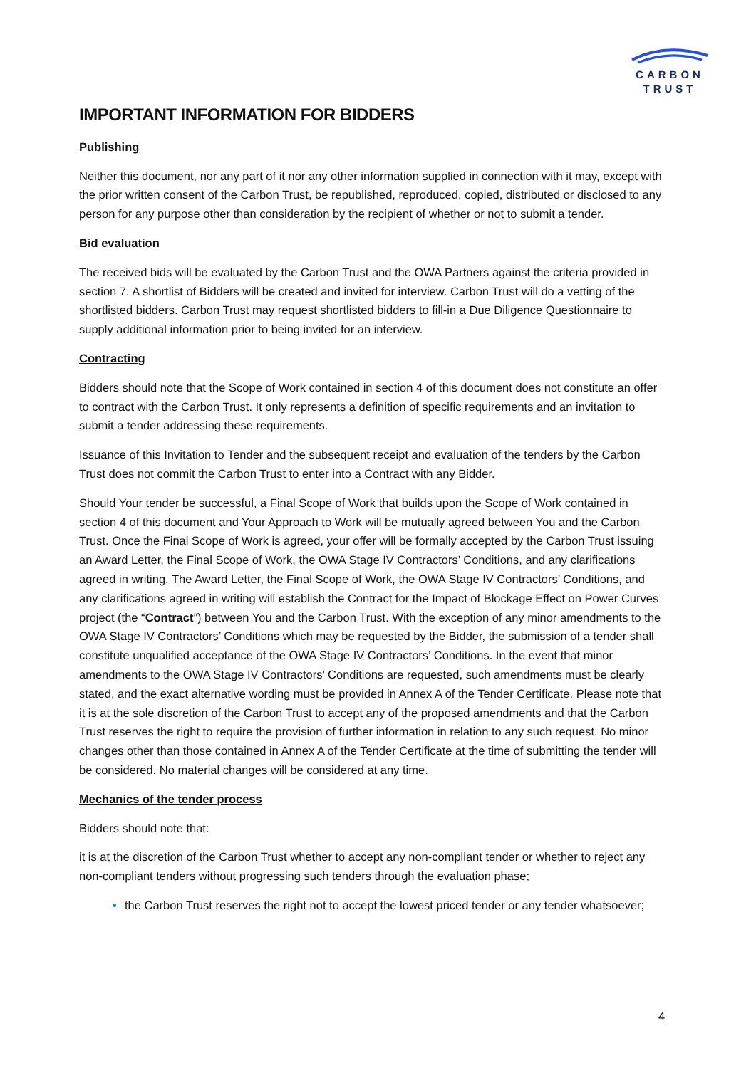CARBON
TRUST
IMPORTANT INFORMATION FOR BIDDERS
Publishing
Neither this document, nor any part of it nor any other information supplied in connection with it may, except with the prior written consent of the Carbon Trust, be republished, reproduced, copied, distributed or disclosed to any person for any purpose other than consideration by the recipient of whether or not to submit a tender.
Bid evaluation
The received bids will be evaluated by the Carbon Trust and the OWA Partners against the criteria provided in section 7. A shortlist of Bidders will be created and invited for interview. Carbon Trust will do a vetting of the shortlisted bidders. Carbon Trust may request shortlisted bidders to fill-in a Due Diligence Questionnaire to supply additional information prior to being invited for an interview.
Contracting
Bidders should note that the Scope of Work contained in section 4 of this document does not constitute an offer to contract with the Carbon Trust. It only represents a definition of specific requirements and an invitation to submit a tender addressing these requirements.
Issuance of this Invitation to Tender and the subsequent receipt and evaluation of the tenders by the Carbon Trust does not commit the Carbon Trust to enter into a Contract with any Bidder.
Should Your tender be successful, a Final Scope of Work that builds upon the Scope of Work contained in section 4 of this document and Your Approach to Work will be mutually agreed between You and the Carbon Trust. Once the Final Scope of Work is agreed, your offer will be formally accepted by the Carbon Trust issuing an Award Letter, the Final Scope of Work, the OWA Stage IV Contractors’ Conditions, and any clarifications agreed in writing. The Award Letter, the Final Scope of Work, the OWA Stage IV Contractors’ Conditions, and any clarifications agreed in writing will establish the Contract for the Impact of Blockage Effect on Power Curves project (the “Contract”) between You and the Carbon Trust. With the exception of any minor amendments to the OWA Stage IV Contractors’ Conditions which may be requested by the Bidder, the submission of a tender shall constitute unqualified acceptance of the OWA Stage IV Contractors’ Conditions. In the event that minor amendments to the OWA Stage IV Contractors’ Conditions are requested, such amendments must be clearly stated, and the exact alternative wording must be provided in Annex A of the Tender Certificate. Please note that it is at the sole discretion of the Carbon Trust to accept any of the proposed amendments and that the Carbon Trust reserves the right to require the provision of further information in relation to any such request. No minor changes other than those contained in Annex A of the Tender Certificate at the time of submitting the tender will be considered. No material changes will be considered at any time.
Mechanics of the tender process
Bidders should note that:
it is at the discretion of the Carbon Trust whether to accept any non-compliant tender or whether to reject any non-compliant tenders without progressing such tenders through the evaluation phase;
the Carbon Trust reserves the right not to accept the lowest priced tender or any tender whatsoever;
4